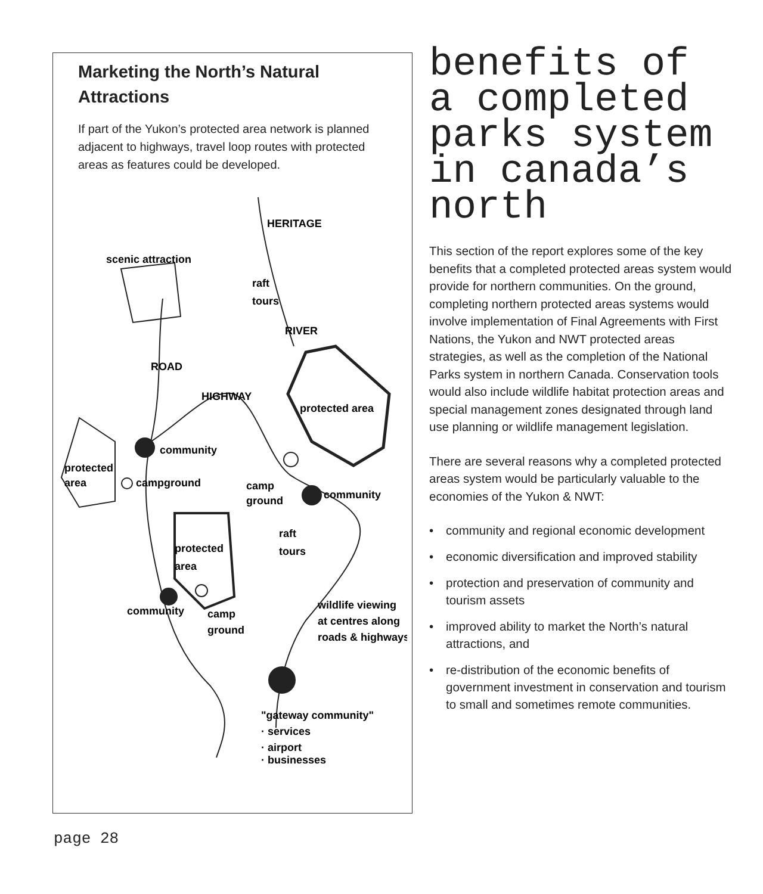Marketing the North’s Natural Attractions
If part of the Yukon’s protected area network is planned adjacent to highways, travel loop routes with protected areas as features could be developed.
scenic attraction
HERITAGE
raft
tours
RIVER
ROAD
HIGHWAY
protected area
community
protected
area
campground
camp
ground
community
raft
tours
protected
area
community
camp
ground
wildlife viewing
at centres along
roads & highways
"gateway community"
· services
· airport
· businesses
benefits of a completed parks system in canada’s north
This section of the report explores some of the key benefits that a completed protected areas system would provide for northern communities. On the ground, completing northern protected areas systems would involve implementation of Final Agreements with First Nations, the Yukon and NWT protected areas strategies, as well as the completion of the National Parks system in northern Canada. Conservation tools would also include wildlife habitat protection areas and special management zones designated through land use planning or wildlife management legislation.
There are several reasons why a completed protected areas system would be particularly valuable to the economies of the Yukon & NWT:
• community and regional economic development
• economic diversification and improved stability
• protection and preservation of community and tourism assets
• improved ability to market the North’s natural attractions, and
• re-distribution of the economic benefits of government investment in conservation and tourism to small and sometimes remote communities.
page 28